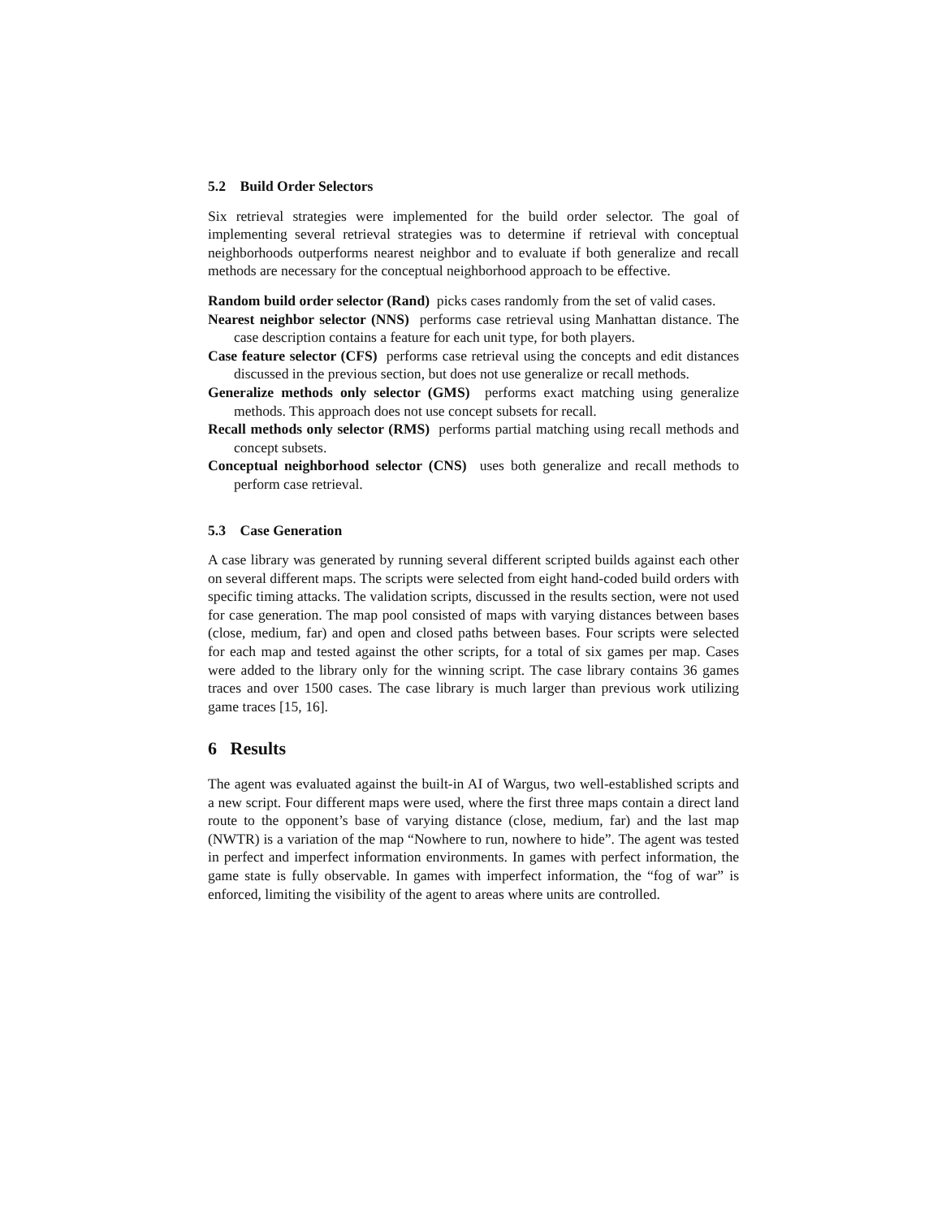5.2 Build Order Selectors
Six retrieval strategies were implemented for the build order selector. The goal of implementing several retrieval strategies was to determine if retrieval with conceptual neighborhoods outperforms nearest neighbor and to evaluate if both generalize and recall methods are necessary for the conceptual neighborhood approach to be effective.
Random build order selector (Rand) picks cases randomly from the set of valid cases.
Nearest neighbor selector (NNS) performs case retrieval using Manhattan distance. The case description contains a feature for each unit type, for both players.
Case feature selector (CFS) performs case retrieval using the concepts and edit distances discussed in the previous section, but does not use generalize or recall methods.
Generalize methods only selector (GMS) performs exact matching using generalize methods. This approach does not use concept subsets for recall.
Recall methods only selector (RMS) performs partial matching using recall methods and concept subsets.
Conceptual neighborhood selector (CNS) uses both generalize and recall methods to perform case retrieval.
5.3 Case Generation
A case library was generated by running several different scripted builds against each other on several different maps. The scripts were selected from eight hand-coded build orders with specific timing attacks. The validation scripts, discussed in the results section, were not used for case generation. The map pool consisted of maps with varying distances between bases (close, medium, far) and open and closed paths between bases. Four scripts were selected for each map and tested against the other scripts, for a total of six games per map. Cases were added to the library only for the winning script. The case library contains 36 games traces and over 1500 cases. The case library is much larger than previous work utilizing game traces [15, 16].
6 Results
The agent was evaluated against the built-in AI of Wargus, two well-established scripts and a new script. Four different maps were used, where the first three maps contain a direct land route to the opponent’s base of varying distance (close, medium, far) and the last map (NWTR) is a variation of the map “Nowhere to run, nowhere to hide”. The agent was tested in perfect and imperfect information environments. In games with perfect information, the game state is fully observable. In games with imperfect information, the “fog of war” is enforced, limiting the visibility of the agent to areas where units are controlled.